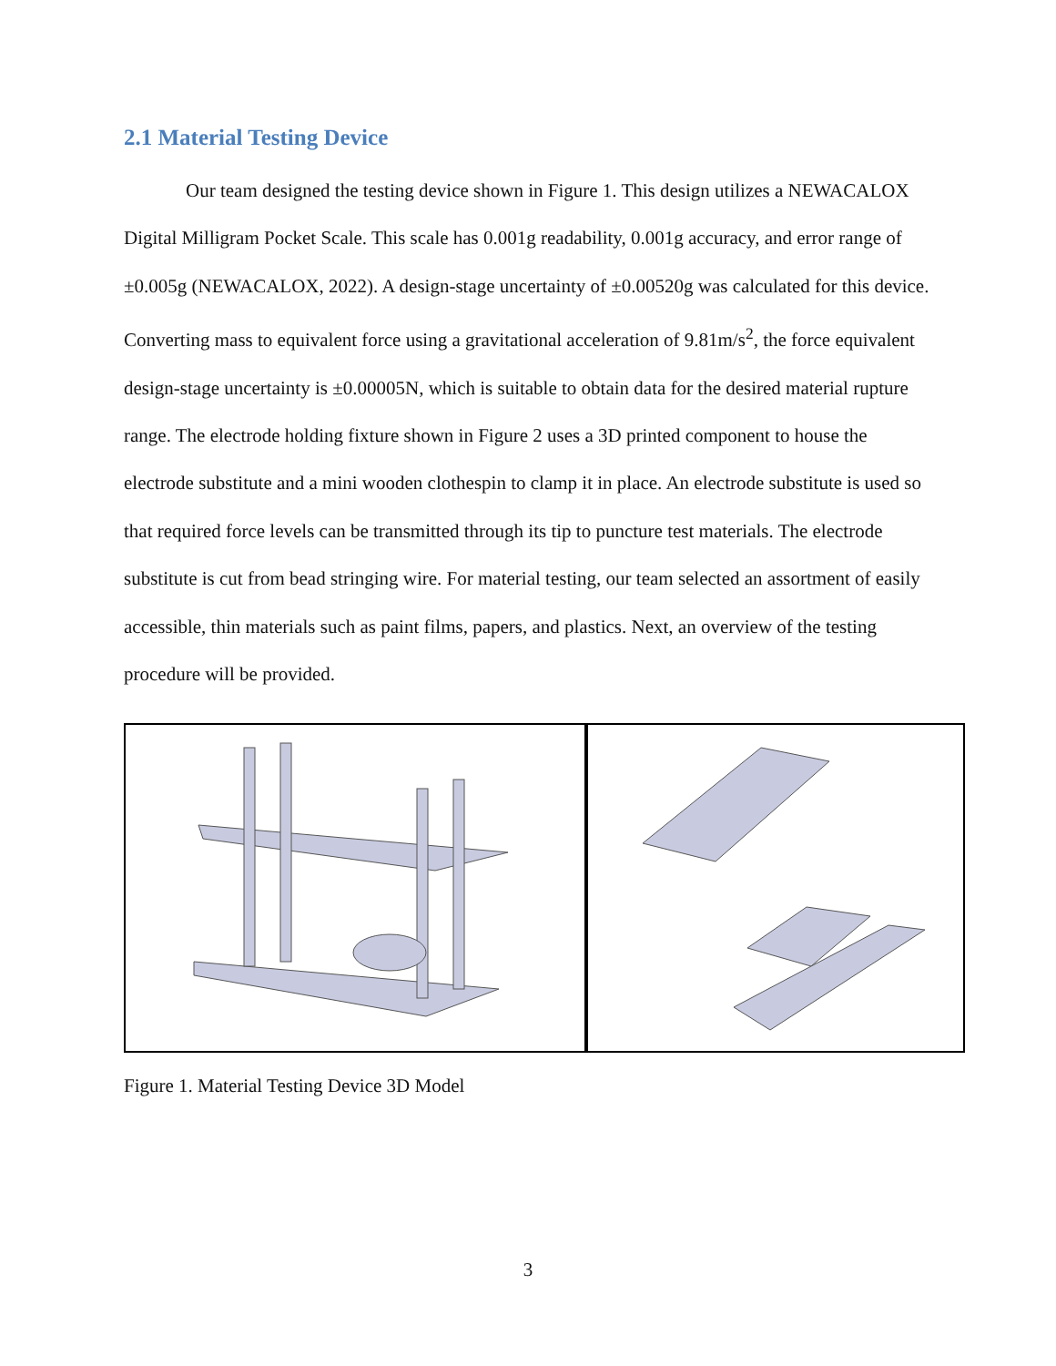2.1 Material Testing Device
Our team designed the testing device shown in Figure 1. This design utilizes a NEWACALOX Digital Milligram Pocket Scale. This scale has 0.001g readability, 0.001g accuracy, and error range of ±0.005g (NEWACALOX, 2022). A design-stage uncertainty of ±0.00520g was calculated for this device. Converting mass to equivalent force using a gravitational acceleration of 9.81m/s<sup>2</sup>, the force equivalent design-stage uncertainty is ±0.00005N, which is suitable to obtain data for the desired material rupture range. The electrode holding fixture shown in Figure 2 uses a 3D printed component to house the electrode substitute and a mini wooden clothespin to clamp it in place. An electrode substitute is used so that required force levels can be transmitted through its tip to puncture test materials. The electrode substitute is cut from bead stringing wire. For material testing, our team selected an assortment of easily accessible, thin materials such as paint films, papers, and plastics. Next, an overview of the testing procedure will be provided.
Figure 1. Material Testing Device 3D Model
3